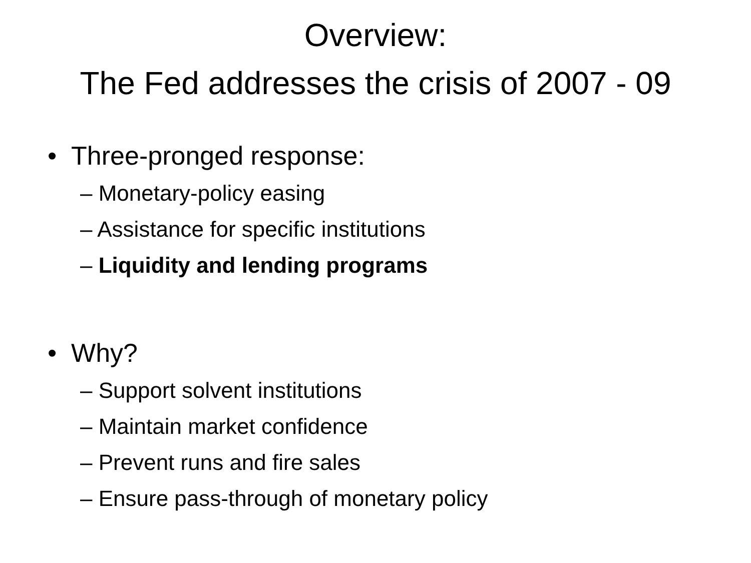Overview:
The Fed addresses the crisis of 2007 - 09
• Three-pronged response:
– Monetary-policy easing
– Assistance for specific institutions
– Liquidity and lending programs
• Why?
– Support solvent institutions
– Maintain market confidence
– Prevent runs and fire sales
– Ensure pass-through of monetary policy